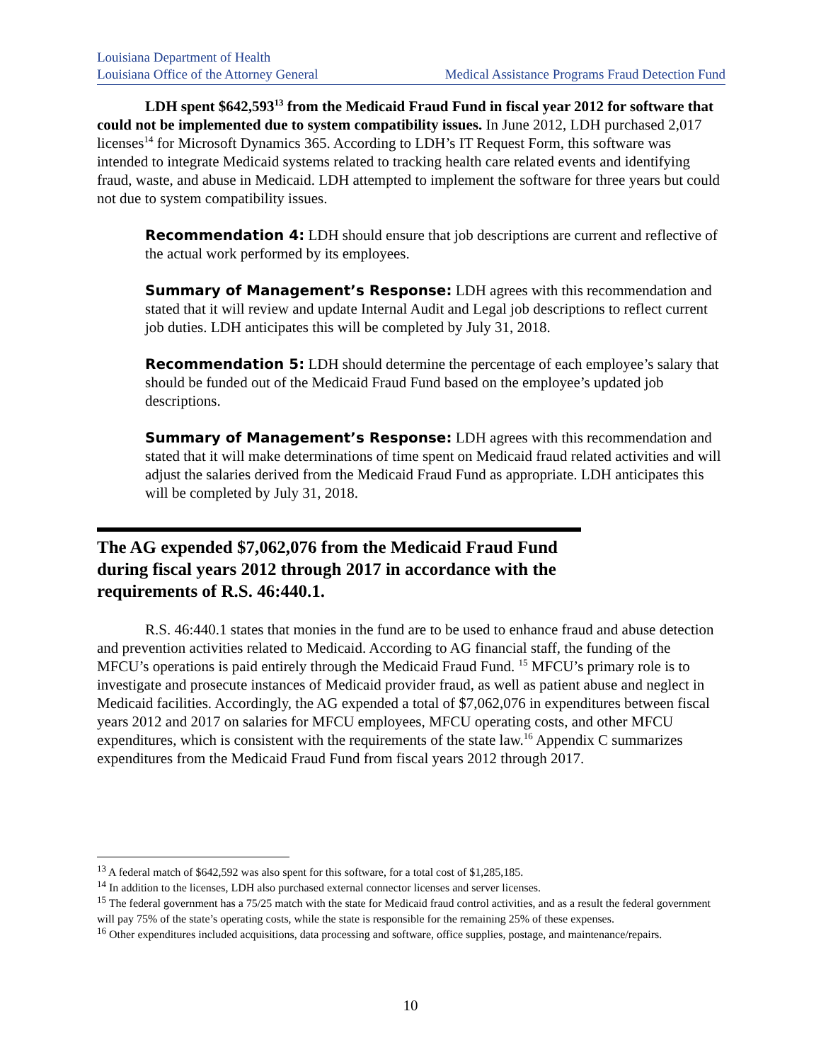Louisiana Department of Health
Louisiana Office of the Attorney General Medical Assistance Programs Fraud Detection Fund
LDH spent $642,593<sup>13</sup> from the Medicaid Fraud Fund in fiscal year 2012 for software that could not be implemented due to system compatibility issues. In June 2012, LDH purchased 2,017 licenses<sup>14</sup> for Microsoft Dynamics 365. According to LDH’s IT Request Form, this software was intended to integrate Medicaid systems related to tracking health care related events and identifying fraud, waste, and abuse in Medicaid. LDH attempted to implement the software for three years but could not due to system compatibility issues.
Recommendation 4: LDH should ensure that job descriptions are current and reflective of the actual work performed by its employees.
Summary of Management’s Response: LDH agrees with this recommendation and stated that it will review and update Internal Audit and Legal job descriptions to reflect current job duties. LDH anticipates this will be completed by July 31, 2018.
Recommendation 5: LDH should determine the percentage of each employee’s salary that should be funded out of the Medicaid Fraud Fund based on the employee’s updated job descriptions.
Summary of Management’s Response: LDH agrees with this recommendation and stated that it will make determinations of time spent on Medicaid fraud related activities and will adjust the salaries derived from the Medicaid Fraud Fund as appropriate. LDH anticipates this will be completed by July 31, 2018.
The AG expended $7,062,076 from the Medicaid Fraud Fund during fiscal years 2012 through 2017 in accordance with the requirements of R.S. 46:440.1.
R.S. 46:440.1 states that monies in the fund are to be used to enhance fraud and abuse detection and prevention activities related to Medicaid. According to AG financial staff, the funding of the MFCU’s operations is paid entirely through the Medicaid Fraud Fund. <sup>15</sup> MFCU’s primary role is to investigate and prosecute instances of Medicaid provider fraud, as well as patient abuse and neglect in Medicaid facilities. Accordingly, the AG expended a total of $7,062,076 in expenditures between fiscal years 2012 and 2017 on salaries for MFCU employees, MFCU operating costs, and other MFCU expenditures, which is consistent with the requirements of the state law.<sup>16</sup> Appendix C summarizes expenditures from the Medicaid Fraud Fund from fiscal years 2012 through 2017.
<sup>13</sup> A federal match of $642,592 was also spent for this software, for a total cost of $1,285,185.
<sup>14</sup> In addition to the licenses, LDH also purchased external connector licenses and server licenses.
<sup>15</sup> The federal government has a 75/25 match with the state for Medicaid fraud control activities, and as a result the federal government will pay 75% of the state’s operating costs, while the state is responsible for the remaining 25% of these expenses.
<sup>16</sup> Other expenditures included acquisitions, data processing and software, office supplies, postage, and maintenance/repairs.
10